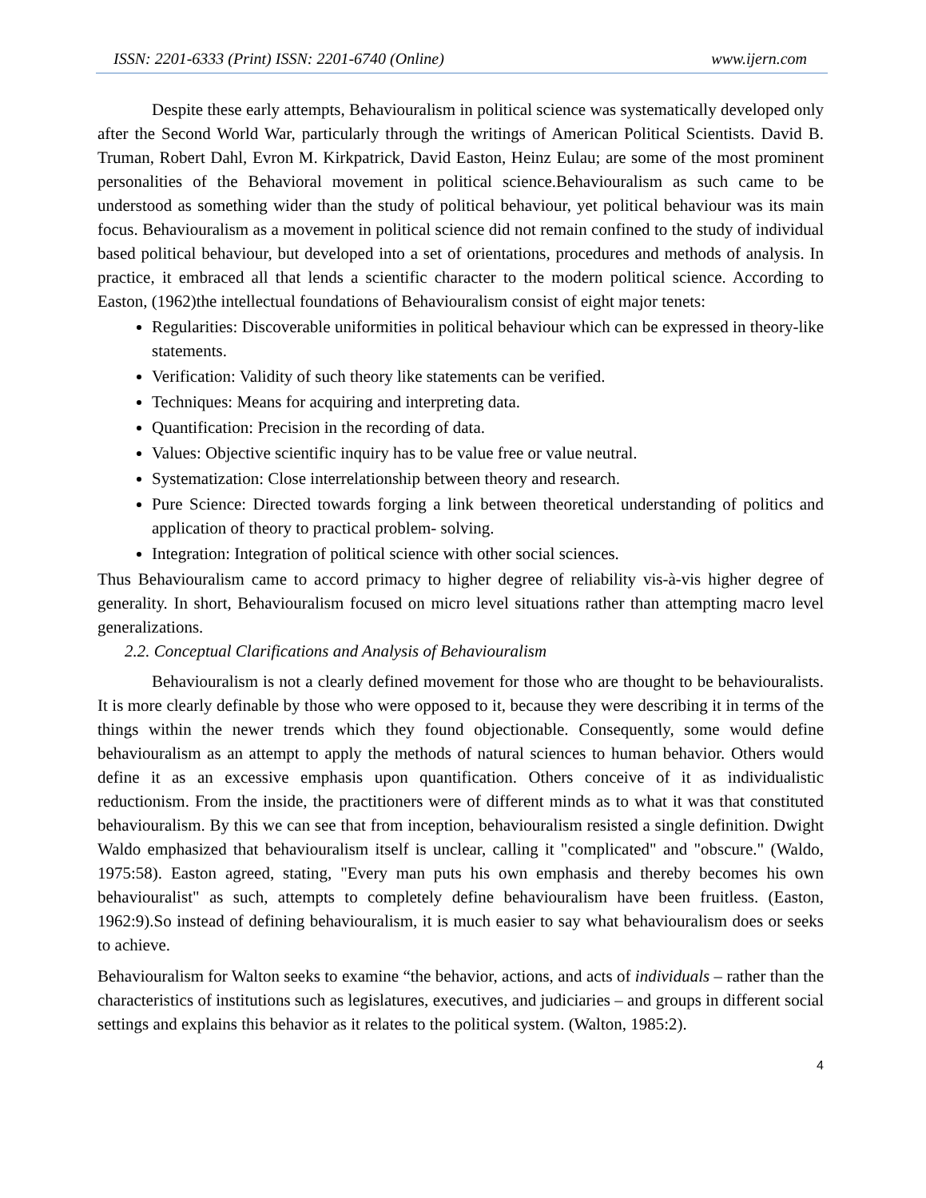ISSN: 2201-6333 (Print) ISSN: 2201-6740 (Online) www.ijern.com
Despite these early attempts, Behaviouralism in political science was systematically developed only after the Second World War, particularly through the writings of American Political Scientists. David B. Truman, Robert Dahl, Evron M. Kirkpatrick, David Easton, Heinz Eulau; are some of the most prominent personalities of the Behavioral movement in political science.Behaviouralism as such came to be understood as something wider than the study of political behaviour, yet political behaviour was its main focus. Behaviouralism as a movement in political science did not remain confined to the study of individual based political behaviour, but developed into a set of orientations, procedures and methods of analysis. In practice, it embraced all that lends a scientific character to the modern political science. According to Easton, (1962)the intellectual foundations of Behaviouralism consist of eight major tenets:
Regularities: Discoverable uniformities in political behaviour which can be expressed in theory-like statements.
Verification: Validity of such theory like statements can be verified.
Techniques: Means for acquiring and interpreting data.
Quantification: Precision in the recording of data.
Values: Objective scientific inquiry has to be value free or value neutral.
Systematization: Close interrelationship between theory and research.
Pure Science: Directed towards forging a link between theoretical understanding of politics and application of theory to practical problem- solving.
Integration: Integration of political science with other social sciences.
Thus Behaviouralism came to accord primacy to higher degree of reliability vis-à-vis higher degree of generality. In short, Behaviouralism focused on micro level situations rather than attempting macro level generalizations.
2.2. Conceptual Clarifications and Analysis of Behaviouralism
Behaviouralism is not a clearly defined movement for those who are thought to be behaviouralists. It is more clearly definable by those who were opposed to it, because they were describing it in terms of the things within the newer trends which they found objectionable. Consequently, some would define behaviouralism as an attempt to apply the methods of natural sciences to human behavior. Others would define it as an excessive emphasis upon quantification. Others conceive of it as individualistic reductionism. From the inside, the practitioners were of different minds as to what it was that constituted behaviouralism. By this we can see that from inception, behaviouralism resisted a single definition. Dwight Waldo emphasized that behaviouralism itself is unclear, calling it "complicated" and "obscure." (Waldo, 1975:58). Easton agreed, stating, "Every man puts his own emphasis and thereby becomes his own behaviouralist" as such, attempts to completely define behaviouralism have been fruitless. (Easton, 1962:9).So instead of defining behaviouralism, it is much easier to say what behaviouralism does or seeks to achieve.
Behaviouralism for Walton seeks to examine “the behavior, actions, and acts of individuals – rather than the characteristics of institutions such as legislatures, executives, and judiciaries – and groups in different social settings and explains this behavior as it relates to the political system. (Walton, 1985:2).
4